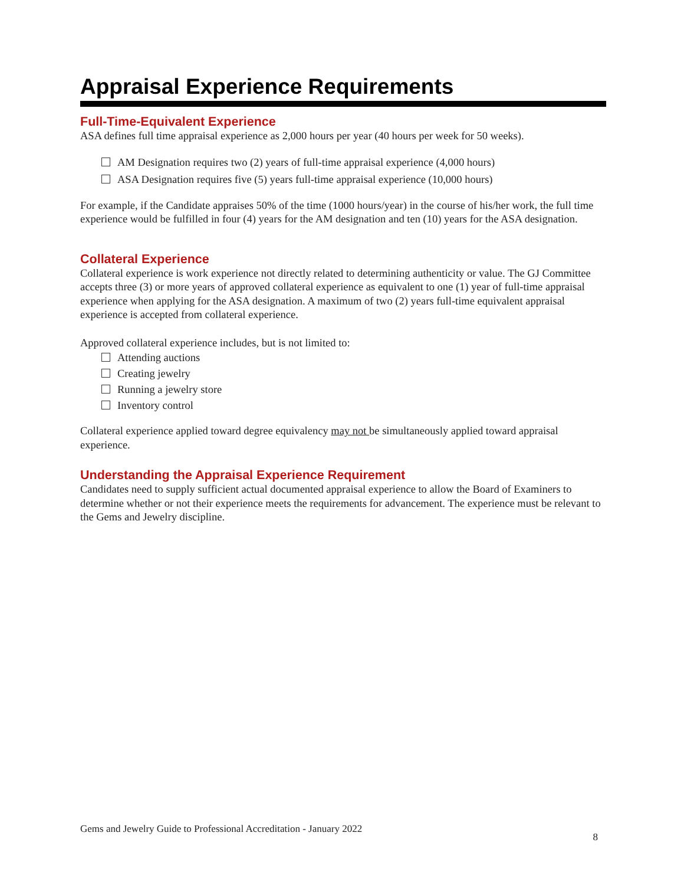Appraisal Experience Requirements
Full-Time-Equivalent Experience
ASA defines full time appraisal experience as 2,000 hours per year (40 hours per week for 50 weeks).
AM Designation requires two (2) years of full-time appraisal experience (4,000 hours)
ASA Designation requires five (5) years full-time appraisal experience (10,000 hours)
For example, if the Candidate appraises 50% of the time (1000 hours/year) in the course of his/her work, the full time experience would be fulfilled in four (4) years for the AM designation and ten (10) years for the ASA designation.
Collateral Experience
Collateral experience is work experience not directly related to determining authenticity or value. The GJ Committee accepts three (3) or more years of approved collateral experience as equivalent to one (1) year of full-time appraisal experience when applying for the ASA designation. A maximum of two (2) years full-time equivalent appraisal experience is accepted from collateral experience.
Approved collateral experience includes, but is not limited to:
Attending auctions
Creating jewelry
Running a jewelry store
Inventory control
Collateral experience applied toward degree equivalency may not be simultaneously applied toward appraisal experience.
Understanding the Appraisal Experience Requirement
Candidates need to supply sufficient actual documented appraisal experience to allow the Board of Examiners to determine whether or not their experience meets the requirements for advancement. The experience must be relevant to the Gems and Jewelry discipline.
Gems and Jewelry Guide to Professional Accreditation - January 2022 8